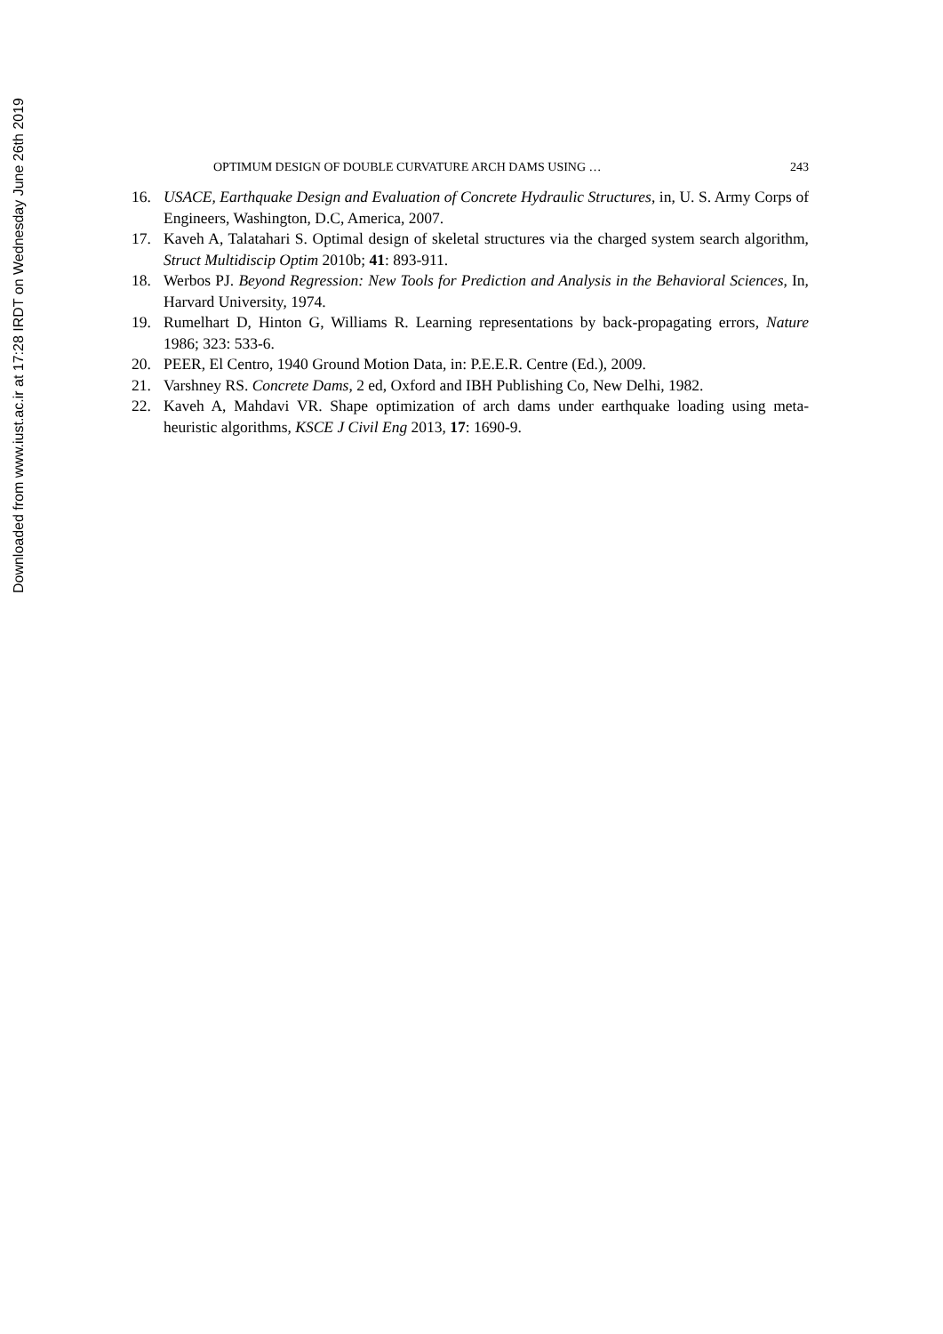Downloaded from www.iust.ac.ir at 17:28 IRDT on Wednesday June 26th 2019
OPTIMUM DESIGN OF DOUBLE CURVATURE ARCH DAMS USING … 243
16. USACE, Earthquake Design and Evaluation of Concrete Hydraulic Structures, in, U. S. Army Corps of Engineers, Washington, D.C, America, 2007.
17. Kaveh A, Talatahari S. Optimal design of skeletal structures via the charged system search algorithm, Struct Multidiscip Optim 2010b; 41: 893-911.
18. Werbos PJ. Beyond Regression: New Tools for Prediction and Analysis in the Behavioral Sciences, In, Harvard University, 1974.
19. Rumelhart D, Hinton G, Williams R. Learning representations by back-propagating errors, Nature 1986; 323: 533-6.
20. PEER, El Centro, 1940 Ground Motion Data, in: P.E.E.R. Centre (Ed.), 2009.
21. Varshney RS. Concrete Dams, 2 ed, Oxford and IBH Publishing Co, New Delhi, 1982.
22. Kaveh A, Mahdavi VR. Shape optimization of arch dams under earthquake loading using meta-heuristic algorithms, KSCE J Civil Eng 2013, 17: 1690-9.